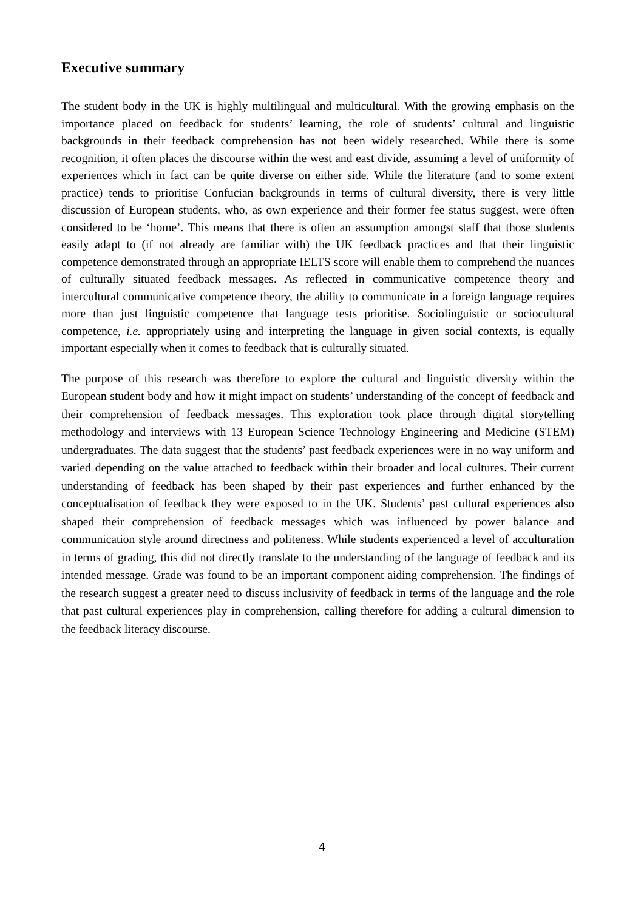Executive summary
The student body in the UK is highly multilingual and multicultural. With the growing emphasis on the importance placed on feedback for students’ learning, the role of students’ cultural and linguistic backgrounds in their feedback comprehension has not been widely researched. While there is some recognition, it often places the discourse within the west and east divide, assuming a level of uniformity of experiences which in fact can be quite diverse on either side. While the literature (and to some extent practice) tends to prioritise Confucian backgrounds in terms of cultural diversity, there is very little discussion of European students, who, as own experience and their former fee status suggest, were often considered to be ‘home’. This means that there is often an assumption amongst staff that those students easily adapt to (if not already are familiar with) the UK feedback practices and that their linguistic competence demonstrated through an appropriate IELTS score will enable them to comprehend the nuances of culturally situated feedback messages. As reflected in communicative competence theory and intercultural communicative competence theory, the ability to communicate in a foreign language requires more than just linguistic competence that language tests prioritise. Sociolinguistic or sociocultural competence, i.e. appropriately using and interpreting the language in given social contexts, is equally important especially when it comes to feedback that is culturally situated.
The purpose of this research was therefore to explore the cultural and linguistic diversity within the European student body and how it might impact on students’ understanding of the concept of feedback and their comprehension of feedback messages. This exploration took place through digital storytelling methodology and interviews with 13 European Science Technology Engineering and Medicine (STEM) undergraduates. The data suggest that the students’ past feedback experiences were in no way uniform and varied depending on the value attached to feedback within their broader and local cultures. Their current understanding of feedback has been shaped by their past experiences and further enhanced by the conceptualisation of feedback they were exposed to in the UK. Students’ past cultural experiences also shaped their comprehension of feedback messages which was influenced by power balance and communication style around directness and politeness. While students experienced a level of acculturation in terms of grading, this did not directly translate to the understanding of the language of feedback and its intended message. Grade was found to be an important component aiding comprehension. The findings of the research suggest a greater need to discuss inclusivity of feedback in terms of the language and the role that past cultural experiences play in comprehension, calling therefore for adding a cultural dimension to the feedback literacy discourse.
4